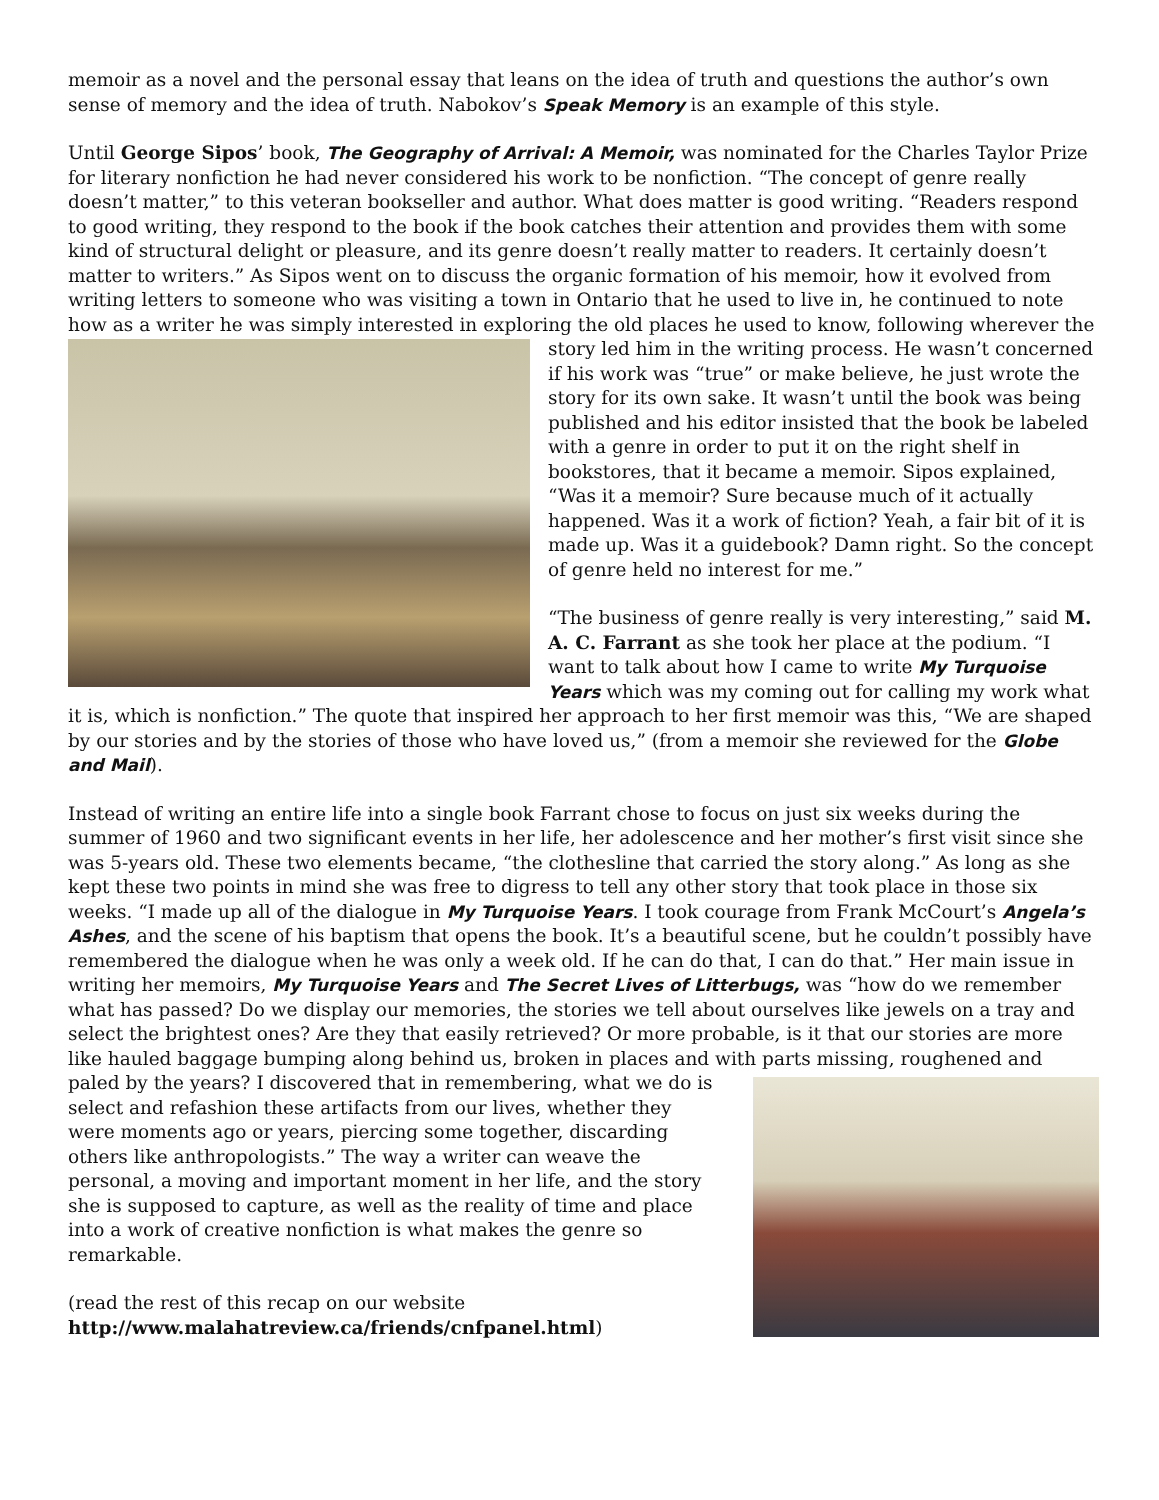memoir as a novel and the personal essay that leans on the idea of truth and questions the author’s own sense of memory and the idea of truth. Nabokov’s Speak Memory is an example of this style.
Until George Sipos’ book, The Geography of Arrival: A Memoir, was nominated for the Charles Taylor Prize for literary nonfiction he had never considered his work to be nonfiction. “The concept of genre really doesn’t matter,” to this veteran bookseller and author. What does matter is good writing. “Readers respond to good writing, they respond to the book if the book catches their attention and provides them with some kind of structural delight or pleasure, and its genre doesn’t really matter to readers. It certainly doesn’t matter to writers.” As Sipos went on to discuss the organic formation of his memoir, how it evolved from writing letters to someone who was visiting a town in Ontario that he used to live in, he continued to note how as a writer he was simply interested in exploring the old places he used to know, following wherever the story led him in the writing process. He wasn’t concerned if his work was “true” or make believe, he just wrote the story for its own sake. It wasn’t until the book was being published and his editor insisted that the book be labeled with a genre in order to put it on the right shelf in bookstores, that it became a memoir. Sipos explained, “Was it a memoir? Sure because much of it actually happened. Was it a work of fiction? Yeah, a fair bit of it is made up. Was it a guidebook? Damn right. So the concept of genre held no interest for me.”
“The business of genre really is very interesting,” said M. A. C. Farrant as she took her place at the podium. “I want to talk about how I came to write My Turquoise Years which was my coming out for calling my work what it is, which is nonfiction.” The quote that inspired her approach to her first memoir was this, “We are shaped by our stories and by the stories of those who have loved us,” (from a memoir she reviewed for the Globe and Mail).
Instead of writing an entire life into a single book Farrant chose to focus on just six weeks during the summer of 1960 and two significant events in her life, her adolescence and her mother’s first visit since she was 5-years old. These two elements became, “the clothesline that carried the story along.” As long as she kept these two points in mind she was free to digress to tell any other story that took place in those six weeks. “I made up all of the dialogue in My Turquoise Years. I took courage from Frank McCourt’s Angela’s Ashes, and the scene of his baptism that opens the book. It’s a beautiful scene, but he couldn’t possibly have remembered the dialogue when he was only a week old. If he can do that, I can do that.” Her main issue in writing her memoirs, My Turquoise Years and The Secret Lives of Litterbugs, was “how do we remember what has passed? Do we display our memories, the stories we tell about ourselves like jewels on a tray and select the brightest ones? Are they that easily retrieved? Or more probable, is it that our stories are more like hauled baggage bumping along behind us, broken in places and with parts missing, roughened and paled by the years? I discovered that in remembering, what we do is select and refashion these artifacts from our lives, whether they were moments ago or years, piercing some together, discarding others like anthropologists.” The way a writer can weave the personal, a moving and important moment in her life, and the story she is supposed to capture, as well as the reality of time and place into a work of creative nonfiction is what makes the genre so remarkable.
(read the rest of this recap on our website
http://www.malahatreview.ca/friends/cnfpanel.html)